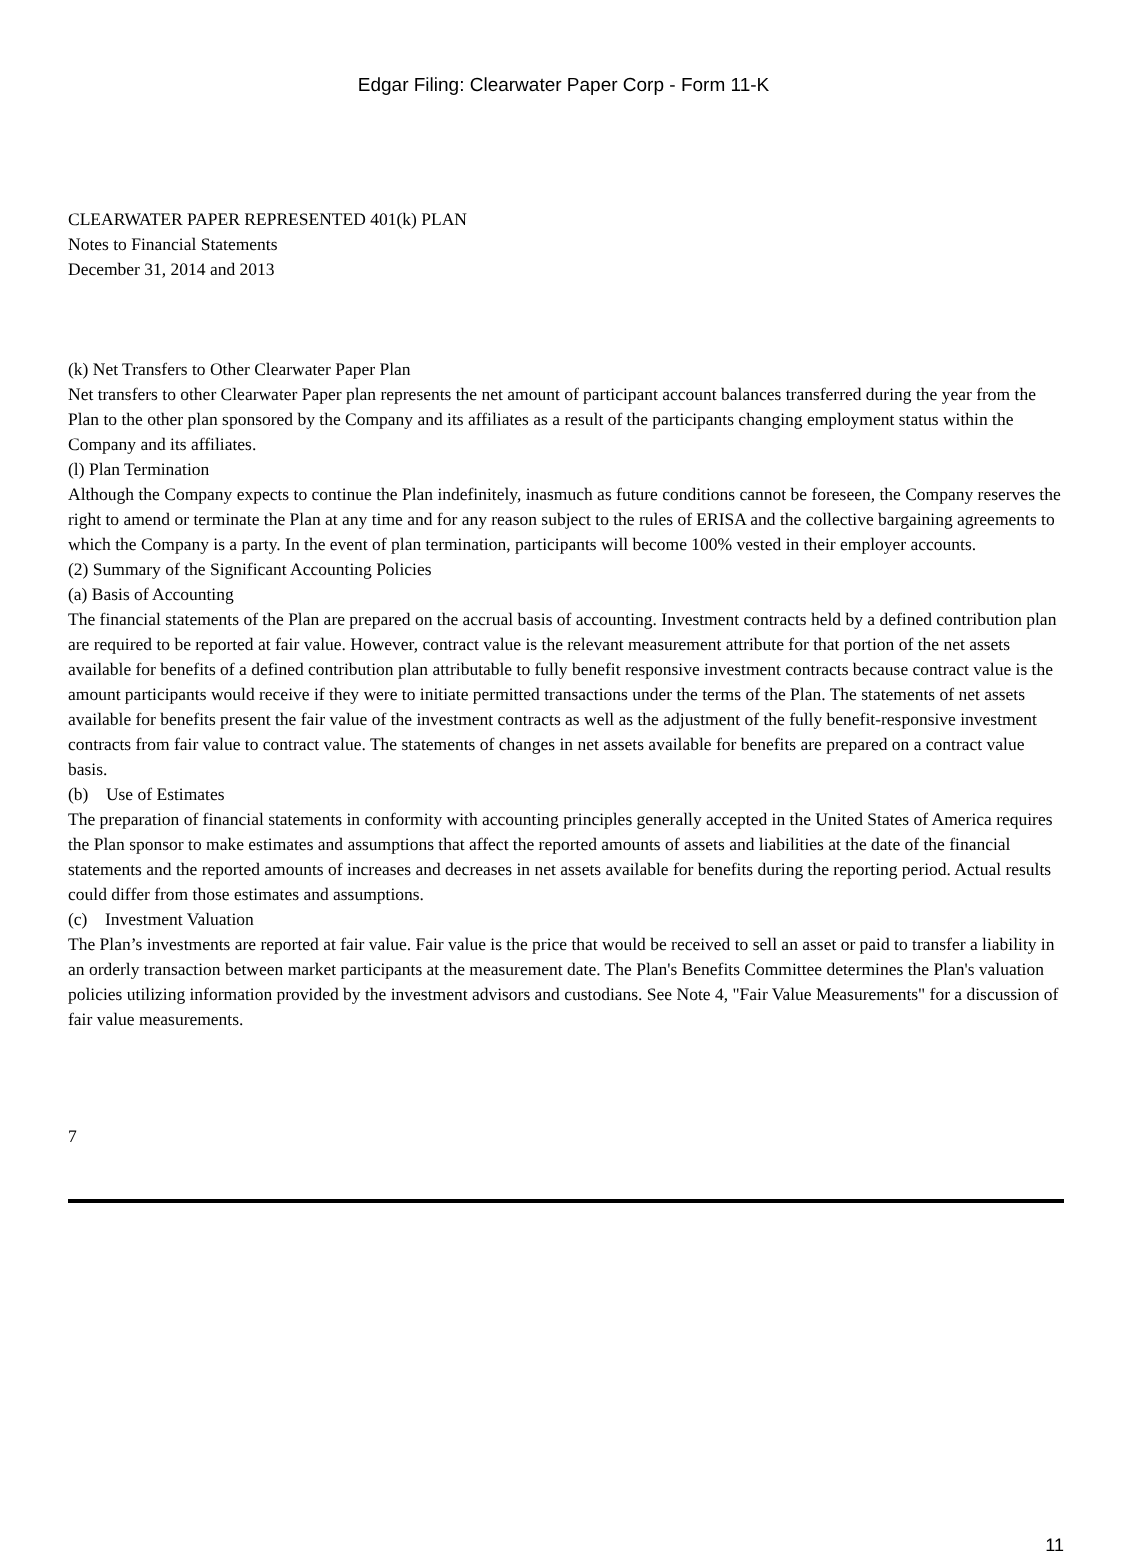Edgar Filing: Clearwater Paper Corp - Form 11-K
CLEARWATER PAPER REPRESENTED 401(k) PLAN
Notes to Financial Statements
December 31, 2014 and 2013
(k) Net Transfers to Other Clearwater Paper Plan
Net transfers to other Clearwater Paper plan represents the net amount of participant account balances transferred during the year from the Plan to the other plan sponsored by the Company and its affiliates as a result of the participants changing employment status within the Company and its affiliates.
(l) Plan Termination
Although the Company expects to continue the Plan indefinitely, inasmuch as future conditions cannot be foreseen, the Company reserves the right to amend or terminate the Plan at any time and for any reason subject to the rules of ERISA and the collective bargaining agreements to which the Company is a party. In the event of plan termination, participants will become 100% vested in their employer accounts.
(2) Summary of the Significant Accounting Policies
(a) Basis of Accounting
The financial statements of the Plan are prepared on the accrual basis of accounting. Investment contracts held by a defined contribution plan are required to be reported at fair value. However, contract value is the relevant measurement attribute for that portion of the net assets available for benefits of a defined contribution plan attributable to fully benefit responsive investment contracts because contract value is the amount participants would receive if they were to initiate permitted transactions under the terms of the Plan. The statements of net assets available for benefits present the fair value of the investment contracts as well as the adjustment of the fully benefit-responsive investment contracts from fair value to contract value. The statements of changes in net assets available for benefits are prepared on a contract value basis.
(b) Use of Estimates
The preparation of financial statements in conformity with accounting principles generally accepted in the United States of America requires the Plan sponsor to make estimates and assumptions that affect the reported amounts of assets and liabilities at the date of the financial statements and the reported amounts of increases and decreases in net assets available for benefits during the reporting period. Actual results could differ from those estimates and assumptions.
(c) Investment Valuation
The Plan’s investments are reported at fair value. Fair value is the price that would be received to sell an asset or paid to transfer a liability in an orderly transaction between market participants at the measurement date. The Plan's Benefits Committee determines the Plan's valuation policies utilizing information provided by the investment advisors and custodians. See Note 4, "Fair Value Measurements" for a discussion of fair value measurements.
7
11